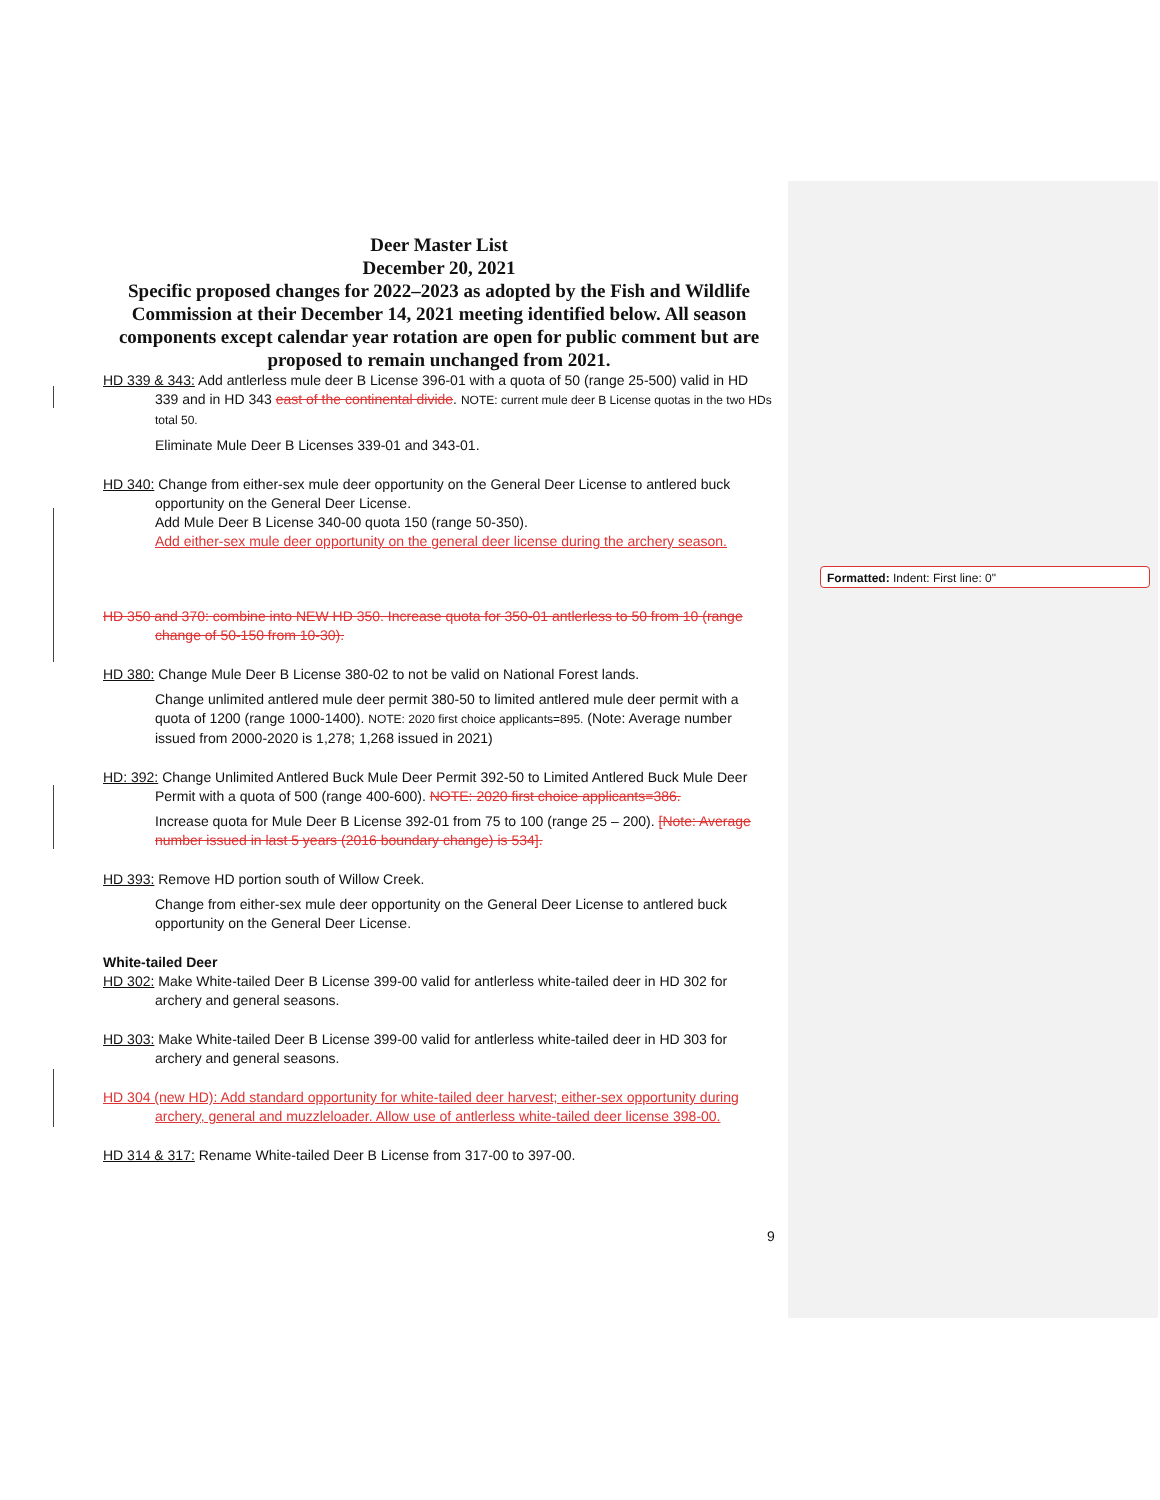Deer Master List
December 20, 2021
Specific proposed changes for 2022–2023 as adopted by the Fish and Wildlife Commission at their December 14, 2021 meeting identified below. All season components except calendar year rotation are open for public comment but are proposed to remain unchanged from 2021.
HD 339 & 343: Add antlerless mule deer B License 396-01 with a quota of 50 (range 25-500) valid in HD 339 and in HD 343 east of the continental divide. NOTE: current mule deer B License quotas in the two HDs total 50.
Eliminate Mule Deer B Licenses 339-01 and 343-01.
HD 340: Change from either-sex mule deer opportunity on the General Deer License to antlered buck opportunity on the General Deer License.
Add Mule Deer B License 340-00 quota 150 (range 50-350).
Add either-sex mule deer opportunity on the general deer license during the archery season.
HD 350 and 370: combine into NEW HD 350. Increase quota for 350-01 antlerless to 50 from 10 (range change of 50-150 from 10-30).
HD 380: Change Mule Deer B License 380-02 to not be valid on National Forest lands.
Change unlimited antlered mule deer permit 380-50 to limited antlered mule deer permit with a quota of 1200 (range 1000-1400). NOTE: 2020 first choice applicants=895. (Note: Average number issued from 2000-2020 is 1,278; 1,268 issued in 2021)
HD: 392: Change Unlimited Antlered Buck Mule Deer Permit 392-50 to Limited Antlered Buck Mule Deer Permit with a quota of 500 (range 400-600). NOTE: 2020 first choice applicants=386.
Increase quota for Mule Deer B License 392-01 from 75 to 100 (range 25 – 200). [Note: Average number issued in last 5 years (2016 boundary change) is 534].
HD 393: Remove HD portion south of Willow Creek.
Change from either-sex mule deer opportunity on the General Deer License to antlered buck opportunity on the General Deer License.
White-tailed Deer
HD 302: Make White-tailed Deer B License 399-00 valid for antlerless white-tailed deer in HD 302 for archery and general seasons.
HD 303: Make White-tailed Deer B License 399-00 valid for antlerless white-tailed deer in HD 303 for archery and general seasons.
HD 304 (new HD): Add standard opportunity for white-tailed deer harvest; either-sex opportunity during archery, general and muzzleloader. Allow use of antlerless white-tailed deer license 398-00.
HD 314 & 317: Rename White-tailed Deer B License from 317-00 to 397-00.
9
Formatted: Indent: First line: 0"